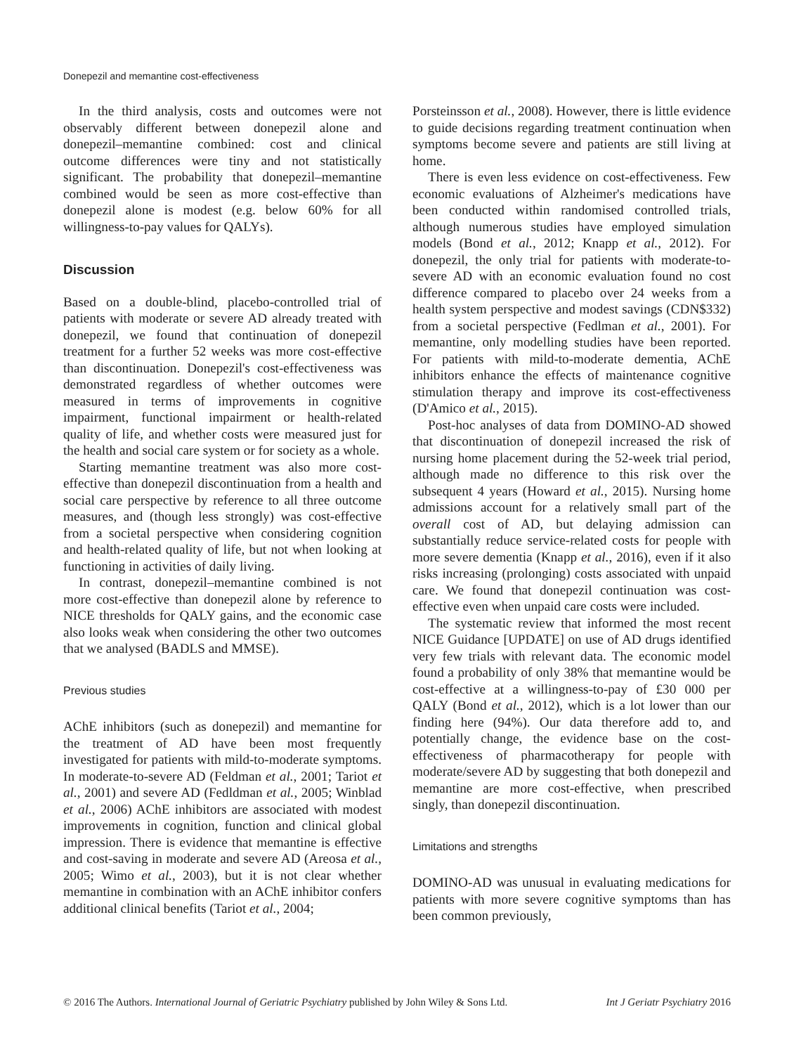Donepezil and memantine cost-effectiveness
In the third analysis, costs and outcomes were not observably different between donepezil alone and donepezil–memantine combined: cost and clinical outcome differences were tiny and not statistically significant. The probability that donepezil–memantine combined would be seen as more cost-effective than donepezil alone is modest (e.g. below 60% for all willingness-to-pay values for QALYs).
Discussion
Based on a double-blind, placebo-controlled trial of patients with moderate or severe AD already treated with donepezil, we found that continuation of donepezil treatment for a further 52 weeks was more cost-effective than discontinuation. Donepezil's cost-effectiveness was demonstrated regardless of whether outcomes were measured in terms of improvements in cognitive impairment, functional impairment or health-related quality of life, and whether costs were measured just for the health and social care system or for society as a whole.
Starting memantine treatment was also more cost-effective than donepezil discontinuation from a health and social care perspective by reference to all three outcome measures, and (though less strongly) was cost-effective from a societal perspective when considering cognition and health-related quality of life, but not when looking at functioning in activities of daily living.
In contrast, donepezil–memantine combined is not more cost-effective than donepezil alone by reference to NICE thresholds for QALY gains, and the economic case also looks weak when considering the other two outcomes that we analysed (BADLS and MMSE).
Previous studies
AChE inhibitors (such as donepezil) and memantine for the treatment of AD have been most frequently investigated for patients with mild-to-moderate symptoms. In moderate-to-severe AD (Feldman et al., 2001; Tariot et al., 2001) and severe AD (Fedldman et al., 2005; Winblad et al., 2006) AChE inhibitors are associated with modest improvements in cognition, function and clinical global impression. There is evidence that memantine is effective and cost-saving in moderate and severe AD (Areosa et al., 2005; Wimo et al., 2003), but it is not clear whether memantine in combination with an AChE inhibitor confers additional clinical benefits (Tariot et al., 2004;
Porsteinsson et al., 2008). However, there is little evidence to guide decisions regarding treatment continuation when symptoms become severe and patients are still living at home.
There is even less evidence on cost-effectiveness. Few economic evaluations of Alzheimer's medications have been conducted within randomised controlled trials, although numerous studies have employed simulation models (Bond et al., 2012; Knapp et al., 2012). For donepezil, the only trial for patients with moderate-to-severe AD with an economic evaluation found no cost difference compared to placebo over 24 weeks from a health system perspective and modest savings (CDN$332) from a societal perspective (Fedlman et al., 2001). For memantine, only modelling studies have been reported. For patients with mild-to-moderate dementia, AChE inhibitors enhance the effects of maintenance cognitive stimulation therapy and improve its cost-effectiveness (D'Amico et al., 2015).
Post-hoc analyses of data from DOMINO-AD showed that discontinuation of donepezil increased the risk of nursing home placement during the 52-week trial period, although made no difference to this risk over the subsequent 4 years (Howard et al., 2015). Nursing home admissions account for a relatively small part of the overall cost of AD, but delaying admission can substantially reduce service-related costs for people with more severe dementia (Knapp et al., 2016), even if it also risks increasing (prolonging) costs associated with unpaid care. We found that donepezil continuation was cost-effective even when unpaid care costs were included.
The systematic review that informed the most recent NICE Guidance [UPDATE] on use of AD drugs identified very few trials with relevant data. The economic model found a probability of only 38% that memantine would be cost-effective at a willingness-to-pay of £30 000 per QALY (Bond et al., 2012), which is a lot lower than our finding here (94%). Our data therefore add to, and potentially change, the evidence base on the cost-effectiveness of pharmacotherapy for people with moderate/severe AD by suggesting that both donepezil and memantine are more cost-effective, when prescribed singly, than donepezil discontinuation.
Limitations and strengths
DOMINO-AD was unusual in evaluating medications for patients with more severe cognitive symptoms than has been common previously,
© 2016 The Authors. International Journal of Geriatric Psychiatry published by John Wiley & Sons Ltd. Int J Geriatr Psychiatry 2016